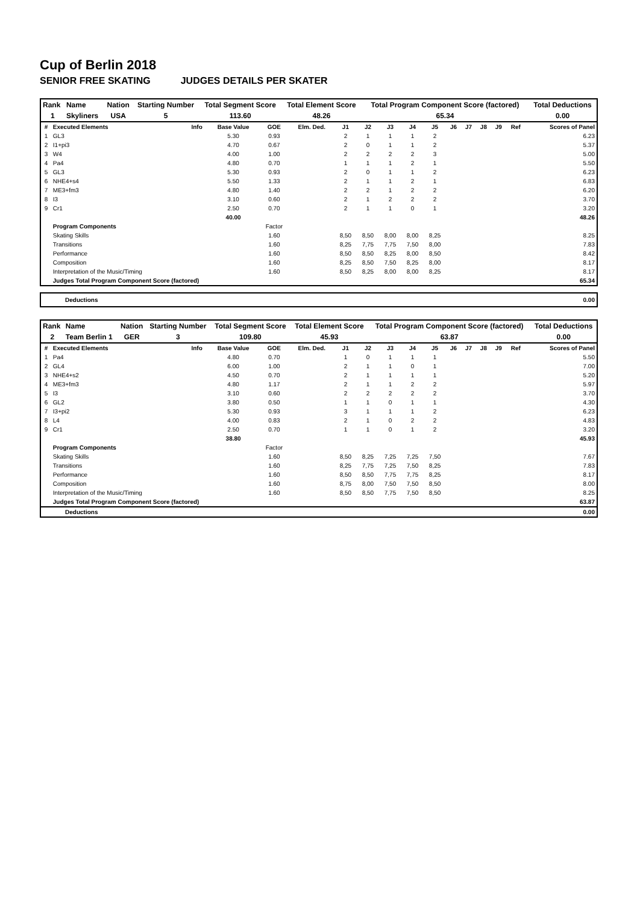Cup of Berlin 2018
SENIOR FREE SKATING JUDGES DETAILS PER SKATER
| Rank | Name | Nation | Starting Number | Total Segment Score | Total Element Score | Total Program Component Score (factored) | Total Deductions |
| --- | --- | --- | --- | --- | --- | --- | --- |
| 1 | Skyliners | USA | 5 | 113.60 | 48.26 | 65.34 | 0.00 |
| # | Executed Elements | Info | Base Value | GOE | Elm. Ded. | J1 | J2 | J3 | J4 | J5 | J6 | J7 | J8 | J9 | Ref | Scores of Panel |
| --- | --- | --- | --- | --- | --- | --- | --- | --- | --- | --- | --- | --- | --- | --- | --- | --- |
| 1 | GL3 | | 5.30 | 0.93 | | 2 | 1 | 1 | 1 | 2 | | | | | | 6.23 |
| 2 | I1+pi3 | | 4.70 | 0.67 | | 2 | 0 | 1 | 1 | 2 | | | | | | 5.37 |
| 3 | W4 | | 4.00 | 1.00 | | 2 | 2 | 2 | 2 | 3 | | | | | | 5.00 |
| 4 | Pa4 | | 4.80 | 0.70 | | 1 | 1 | 1 | 2 | 1 | | | | | | 5.50 |
| 5 | GL3 | | 5.30 | 0.93 | | 2 | 0 | 1 | 1 | 2 | | | | | | 6.23 |
| 6 | NHE4+s4 | | 5.50 | 1.33 | | 2 | 1 | 1 | 2 | 1 | | | | | | 6.83 |
| 7 | ME3+fm3 | | 4.80 | 1.40 | | 2 | 2 | 1 | 2 | 2 | | | | | | 6.20 |
| 8 | I3 | | 3.10 | 0.60 | | 2 | 1 | 2 | 2 | 2 | | | | | | 3.70 |
| 9 | Cr1 | | 2.50 | 0.70 | | 2 | 1 | 1 | 0 | 1 | | | | | | 3.20 |
| | | | 40.00 | | | | | | | | | | | | | 48.26 |
| | Program Components | | | Factor | | | | | | | | | | | | |
| | Skating Skills | | | 1.60 | | 8,50 | 8,50 | 8,00 | 8,00 | 8,25 | | | | | | 8.25 |
| | Transitions | | | 1.60 | | 8,25 | 7,75 | 7,75 | 7,50 | 8,00 | | | | | | 7.83 |
| | Performance | | | 1.60 | | 8,50 | 8,50 | 8,25 | 8,00 | 8,50 | | | | | | 8.42 |
| | Composition | | | 1.60 | | 8,25 | 8,50 | 7,50 | 8,25 | 8,00 | | | | | | 8.17 |
| | Interpretation of the Music/Timing | | | 1.60 | | 8,50 | 8,25 | 8,00 | 8,00 | 8,25 | | | | | | 8.17 |
| | Judges Total Program Component Score (factored) | | | | | | | | | | | | | | | 65.34 |
| Deductions | 0.00 |
| Rank | Name | Nation | Starting Number | Total Segment Score | Total Element Score | Total Program Component Score (factored) | Total Deductions |
| --- | --- | --- | --- | --- | --- | --- | --- |
| 2 | Team Berlin 1 | GER | 3 | 109.80 | 45.93 | 63.87 | 0.00 |
| # | Executed Elements | Info | Base Value | GOE | Elm. Ded. | J1 | J2 | J3 | J4 | J5 | J6 | J7 | J8 | J9 | Ref | Scores of Panel |
| --- | --- | --- | --- | --- | --- | --- | --- | --- | --- | --- | --- | --- | --- | --- | --- | --- |
| 1 | Pa4 | | 4.80 | 0.70 | | 1 | 0 | 1 | 1 | 1 | | | | | | 5.50 |
| 2 | GL4 | | 6.00 | 1.00 | | 2 | 1 | 1 | 0 | 1 | | | | | | 7.00 |
| 3 | NHE4+s2 | | 4.50 | 0.70 | | 2 | 1 | 1 | 1 | 1 | | | | | | 5.20 |
| 4 | ME3+fm3 | | 4.80 | 1.17 | | 2 | 1 | 1 | 2 | 2 | | | | | | 5.97 |
| 5 | I3 | | 3.10 | 0.60 | | 2 | 2 | 2 | 2 | 2 | | | | | | 3.70 |
| 6 | GL2 | | 3.80 | 0.50 | | 1 | 1 | 0 | 1 | 1 | | | | | | 4.30 |
| 7 | I3+pi2 | | 5.30 | 0.93 | | 3 | 1 | 1 | 1 | 2 | | | | | | 6.23 |
| 8 | L4 | | 4.00 | 0.83 | | 2 | 1 | 0 | 2 | 2 | | | | | | 4.83 |
| 9 | Cr1 | | 2.50 | 0.70 | | 1 | 1 | 0 | 1 | 2 | | | | | | 3.20 |
| | | | 38.80 | | | | | | | | | | | | | 45.93 |
| | Program Components | | | Factor | | | | | | | | | | | | |
| | Skating Skills | | | 1.60 | | 8,50 | 8,25 | 7,25 | 7,25 | 7,50 | | | | | | 7.67 |
| | Transitions | | | 1.60 | | 8,25 | 7,75 | 7,25 | 7,50 | 8,25 | | | | | | 7.83 |
| | Performance | | | 1.60 | | 8,50 | 8,50 | 7,75 | 7,75 | 8,25 | | | | | | 8.17 |
| | Composition | | | 1.60 | | 8,75 | 8,00 | 7,50 | 7,50 | 8,50 | | | | | | 8.00 |
| | Interpretation of the Music/Timing | | | 1.60 | | 8,50 | 8,50 | 7,75 | 7,50 | 8,50 | | | | | | 8.25 |
| | Judges Total Program Component Score (factored) | | | | | | | | | | | | | | | 63.87 |
| Deductions | 0.00 |